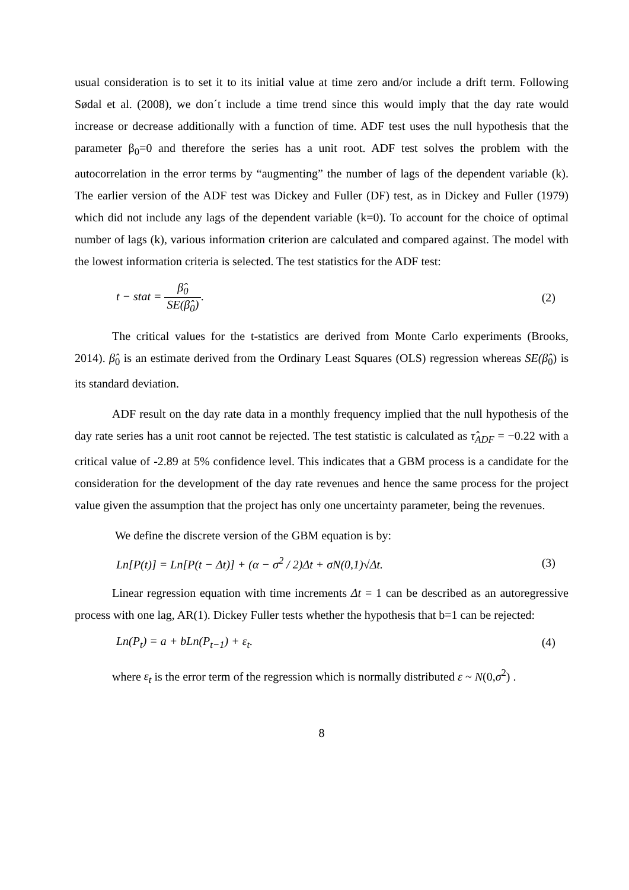usual consideration is to set it to its initial value at time zero and/or include a drift term. Following Sødal et al. (2008), we don´t include a time trend since this would imply that the day rate would increase or decrease additionally with a function of time. ADF test uses the null hypothesis that the parameter β<sub>0</sub>=0 and therefore the series has a unit root. ADF test solves the problem with the autocorrelation in the error terms by “augmenting” the number of lags of the dependent variable (k). The earlier version of the ADF test was Dickey and Fuller (DF) test, as in Dickey and Fuller (1979) which did not include any lags of the dependent variable (k=0). To account for the choice of optimal number of lags (k), various information criterion are calculated and compared against. The model with the lowest information criteria is selected. The test statistics for the ADF test:
t − stat = β̂<sub>0</sub> SE(β̂<sub>0</sub>). (2)
The critical values for the t-statistics are derived from Monte Carlo experiments (Brooks, 2014). β̂<sub>0</sub> is an estimate derived from the Ordinary Least Squares (OLS) regression whereas SE(β̂<sub>0</sub>) is its standard deviation.
ADF result on the day rate data in a monthly frequency implied that the null hypothesis of the day rate series has a unit root cannot be rejected. The test statistic is calculated as τ̂<sub>ADF</sub> = −0.22 with a critical value of -2.89 at 5% confidence level. This indicates that a GBM process is a candidate for the consideration for the development of the day rate revenues and hence the same process for the project value given the assumption that the project has only one uncertainty parameter, being the revenues.
We define the discrete version of the GBM equation is by:
Ln[P(t)] = Ln[P(t − Δt)] + (α − σ<sup>2</sup> / 2)Δt + σN(0,1)√Δt.
(3)
Linear regression equation with time increments Δt = 1 can be described as an autoregressive process with one lag, AR(1). Dickey Fuller tests whether the hypothesis that b=1 can be rejected:
Ln(P<sub>t</sub>) = a + bLn(P<sub>t−1</sub>) + ε<sub>t</sub>. (4)
where ε<sub>t</sub> is the error term of the regression which is normally distributed ε ~ N(0,σ<sup>2</sup>) .
8